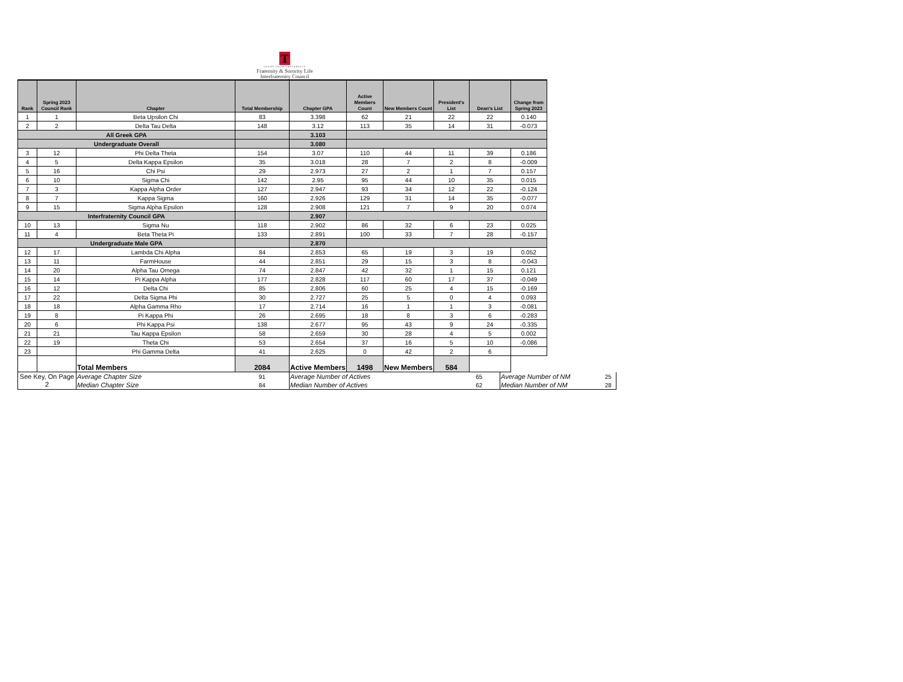T
TEXAS TECH UNIVERSITY
Fraternity & Sorority Life
Interfraternity Council
| Rank | Spring 2023 Council Rank | Chapter | Total Membership | Chapter GPA | Active Members Count | New Members Count | President's List | Dean's List | Change from Spring 2023 |
| --- | --- | --- | --- | --- | --- | --- | --- | --- | --- |
| 1 | 1 | Beta Upsilon Chi | 83 | 3.398 | 62 | 21 | 22 | 22 | 0.140 |
| 2 | 2 | Delta Tau Delta | 148 | 3.12 | 113 | 35 | 14 | 31 | -0.073 |
| All Greek GPA | | | | 3.103 | | | | | |
| Undergraduate Overall | | | | 3.080 | | | | | |
| 3 | 12 | Phi Delta Theta | 154 | 3.07 | 110 | 44 | 11 | 39 | 0.186 |
| 4 | 5 | Delta Kappa Epsilon | 35 | 3.018 | 28 | 7 | 2 | 8 | -0.009 |
| 5 | 16 | Chi Psi | 29 | 2.973 | 27 | 2 | 1 | 7 | 0.157 |
| 6 | 10 | Sigma Chi | 142 | 2.95 | 95 | 44 | 10 | 35 | 0.015 |
| 7 | 3 | Kappa Alpha Order | 127 | 2.947 | 93 | 34 | 12 | 22 | -0.124 |
| 8 | 7 | Kappa Sigma | 160 | 2.926 | 129 | 31 | 14 | 35 | -0.077 |
| 9 | 15 | Sigma Alpha Epsilon | 128 | 2.908 | 121 | 7 | 9 | 20 | 0.074 |
| Interfraternity Council GPA | | | | 2.907 | | | | | |
| 10 | 13 | Sigma Nu | 118 | 2.902 | 86 | 32 | 6 | 23 | 0.025 |
| 11 | 4 | Beta Theta Pi | 133 | 2.891 | 100 | 33 | 7 | 28 | -0.157 |
| Undergraduate Male GPA | | | | 2.870 | | | | | |
| 12 | 17 | Lambda Chi Alpha | 84 | 2.853 | 65 | 19 | 3 | 19 | 0.052 |
| 13 | 11 | FarmHouse | 44 | 2.851 | 29 | 15 | 3 | 8 | -0.043 |
| 14 | 20 | Alpha Tau Omega | 74 | 2.847 | 42 | 32 | 1 | 15 | 0.121 |
| 15 | 14 | Pi Kappa Alpha | 177 | 2.828 | 117 | 60 | 17 | 37 | -0.049 |
| 16 | 12 | Delta Chi | 85 | 2.806 | 60 | 25 | 4 | 15 | -0.169 |
| 17 | 22 | Delta Sigma Phi | 30 | 2.727 | 25 | 5 | 0 | 4 | 0.093 |
| 18 | 18 | Alpha Gamma Rho | 17 | 2.714 | 16 | 1 | 1 | 3 | -0.081 |
| 19 | 8 | Pi Kappa Phi | 26 | 2.695 | 18 | 8 | 3 | 6 | -0.283 |
| 20 | 6 | Phi Kappa Psi | 138 | 2.677 | 95 | 43 | 9 | 24 | -0.335 |
| 21 | 21 | Tau Kappa Epsilon | 58 | 2.659 | 30 | 28 | 4 | 5 | 0.002 |
| 22 | 19 | Theta Chi | 53 | 2.654 | 37 | 16 | 5 | 10 | -0.086 |
| 23 | | Phi Gamma Delta | 41 | 2.625 | 0 | 42 | 2 | 6 | |
| | | Total Members | 2084 | Active Members | 1498 | New Members | 584 | | |
| See Key, On Page 2 | Average Chapter Size | 91 | Average Number of Actives | 65 | Average Number of NM | 25 |
| | Median Chapter Size | 84 | Median Number of Actives | 62 | Median Number of NM | 28 |